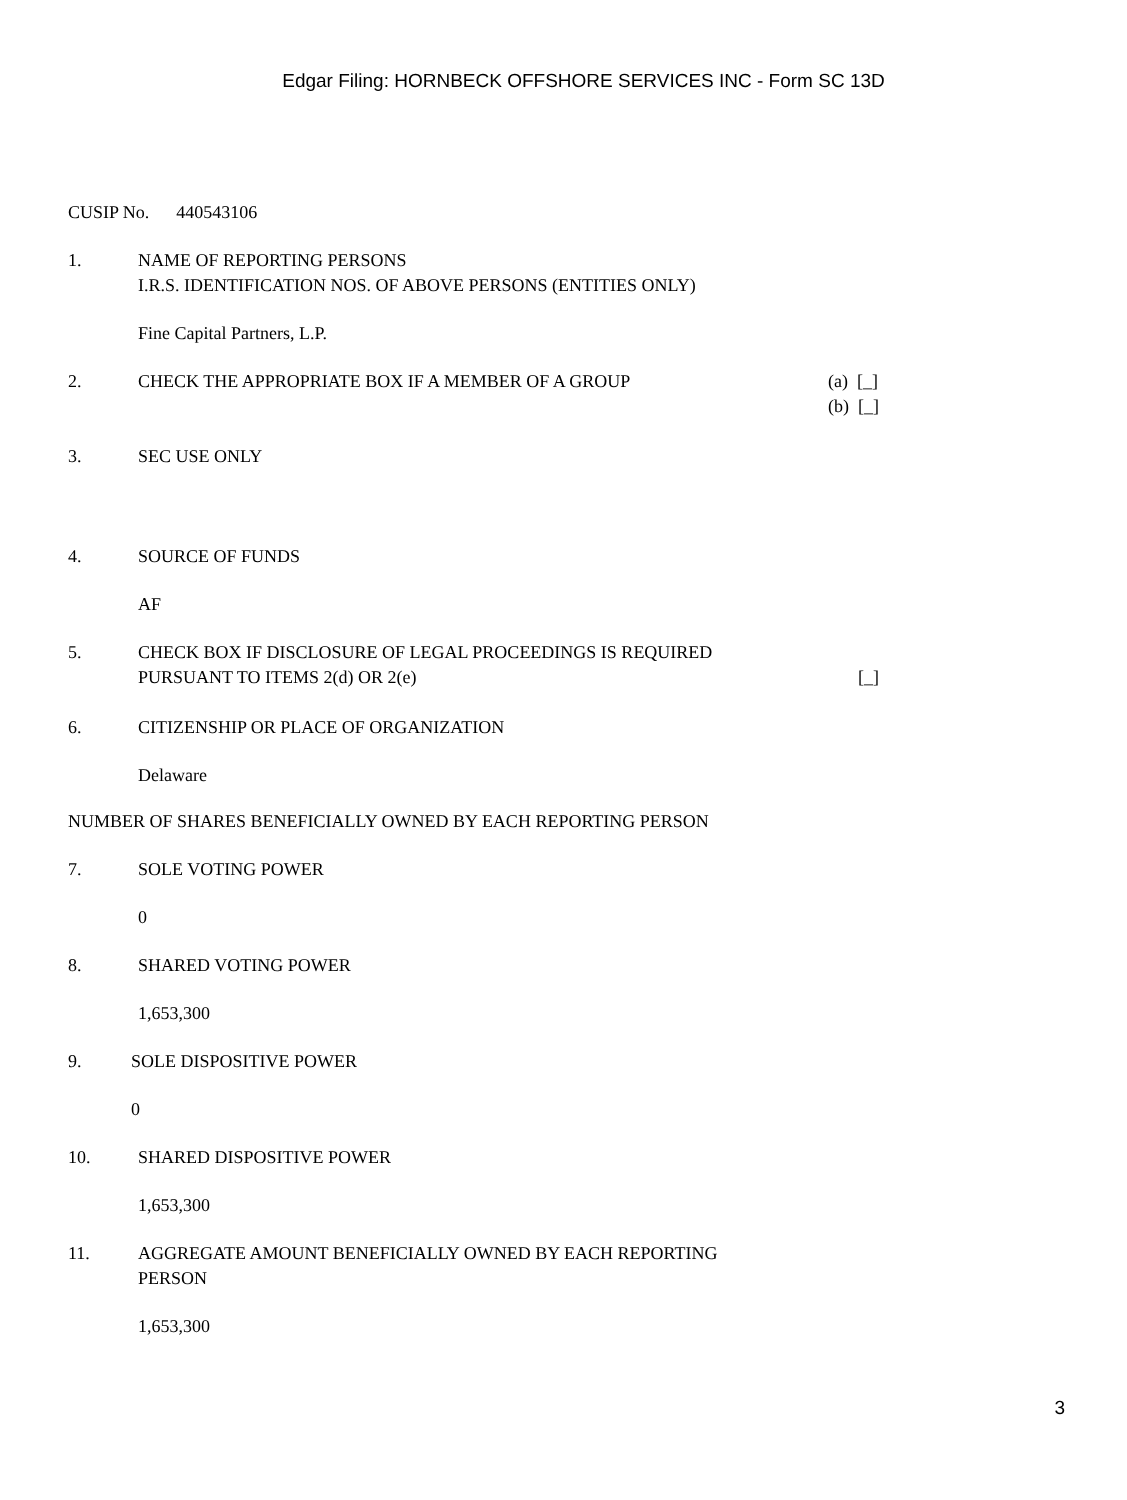Edgar Filing: HORNBECK OFFSHORE SERVICES INC - Form SC 13D
CUSIP No. 440543106
1. NAME OF REPORTING PERSONS
I.R.S. IDENTIFICATION NOS. OF ABOVE PERSONS (ENTITIES ONLY)
Fine Capital Partners, L.P.
2. CHECK THE APPROPRIATE BOX IF A MEMBER OF A GROUP
(a) [_]
(b) [_]
3. SEC USE ONLY
4. SOURCE OF FUNDS
AF
5. CHECK BOX IF DISCLOSURE OF LEGAL PROCEEDINGS IS REQUIRED
PURSUANT TO ITEMS 2(d) OR 2(e)
[_]
6. CITIZENSHIP OR PLACE OF ORGANIZATION
Delaware
NUMBER OF SHARES BENEFICIALLY OWNED BY EACH REPORTING PERSON
7. SOLE VOTING POWER
0
8. SHARED VOTING POWER
1,653,300
9. SOLE DISPOSITIVE POWER
0
10. SHARED DISPOSITIVE POWER
1,653,300
11. AGGREGATE AMOUNT BENEFICIALLY OWNED BY EACH REPORTING
PERSON
1,653,300
3